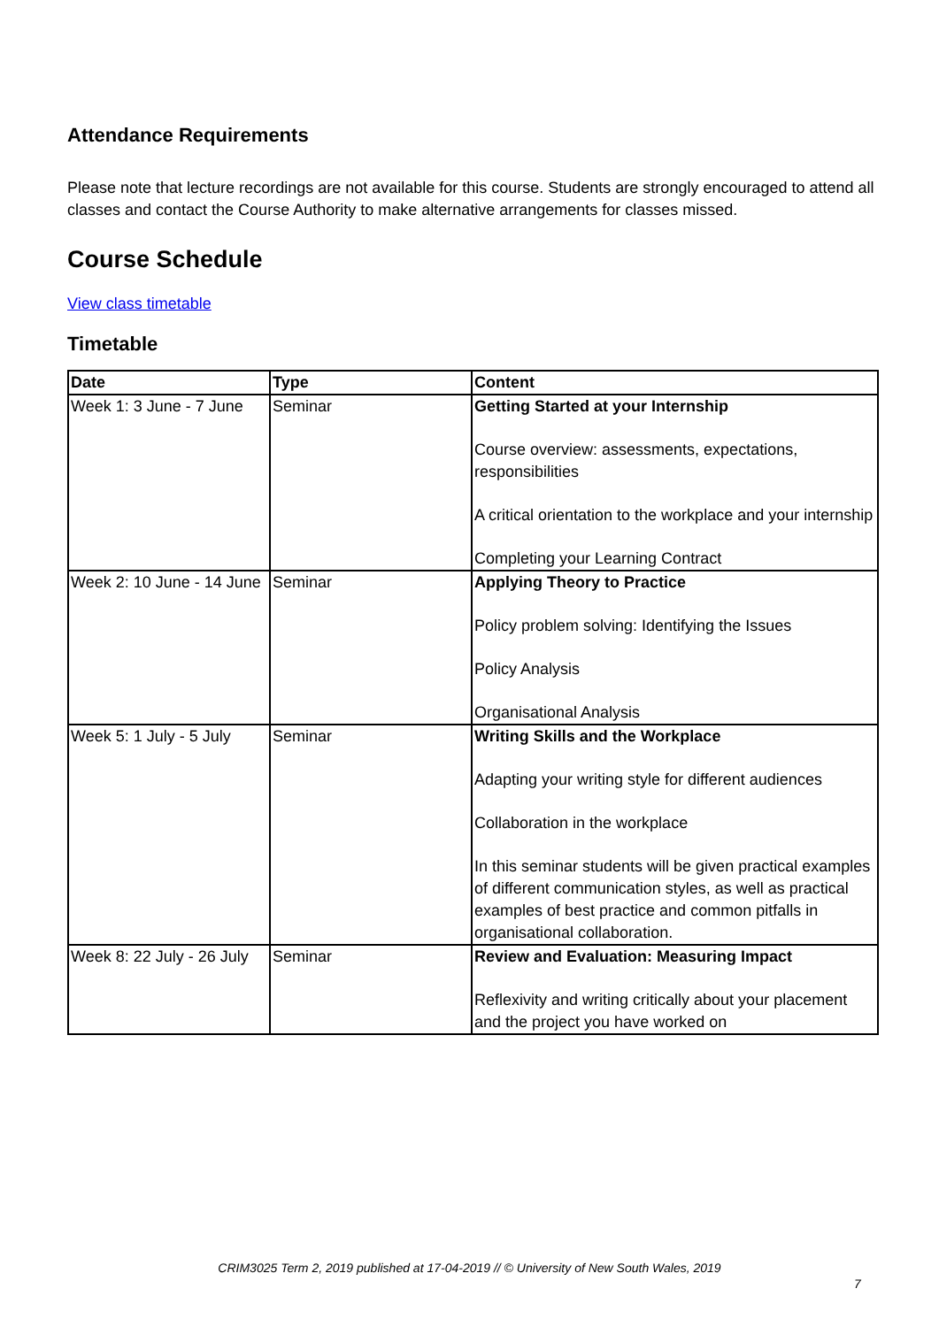Attendance Requirements
Please note that lecture recordings are not available for this course. Students are strongly encouraged to attend all classes and contact the Course Authority to make alternative arrangements for classes missed.
Course Schedule
View class timetable
Timetable
| Date | Type | Content |
| --- | --- | --- |
| Week 1: 3 June - 7 June | Seminar | Getting Started at your Internship Course overview: assessments, expectations, responsibilities A critical orientation to the workplace and your internship Completing your Learning Contract |
| Week 2: 10 June - 14 June | Seminar | Applying Theory to Practice Policy problem solving: Identifying the Issues Policy Analysis Organisational Analysis |
| Week 5: 1 July - 5 July | Seminar | Writing Skills and the Workplace Adapting your writing style for different audiences Collaboration in the workplace In this seminar students will be given practical examples of different communication styles, as well as practical examples of best practice and common pitfalls in organisational collaboration. |
| Week 8: 22 July - 26 July | Seminar | Review and Evaluation: Measuring Impact Reflexivity and writing critically about your placement and the project you have worked on |
CRIM3025 Term 2, 2019 published at 17-04-2019 // © University of New South Wales, 2019
7